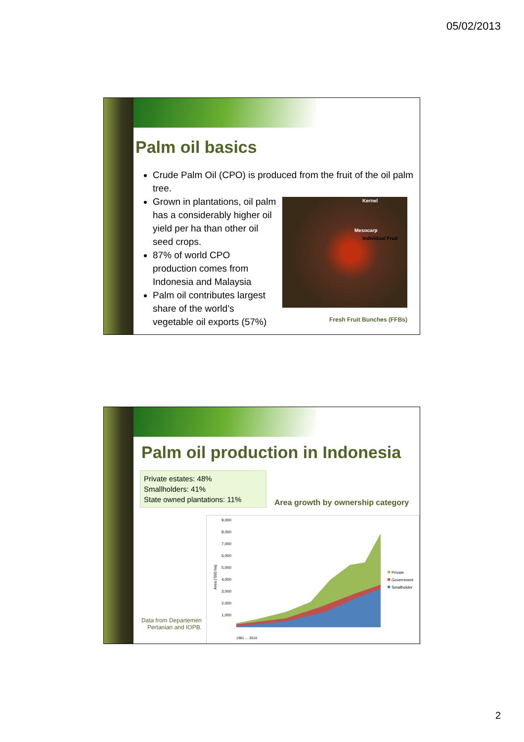05/02/2013
Palm oil basics
Crude Palm Oil (CPO) is produced from the fruit of the oil palm tree.
Grown in plantations, oil palm has a considerably higher oil yield per ha than other oil seed crops.
87% of world CPO production comes from Indonesia and Malaysia
Palm oil contributes largest share of the world’s vegetable oil exports (57%)
Kernel
Mesocarp
Individual Fruit
Fresh Fruit Bunches (FFBs)
Palm oil production in Indonesia
Private estates: 48%
Smallholders: 41%
State owned plantations: 11%
Area growth by ownership category
9,000
8,000
7,000
6,000
5,000
4,000
3,000
2,000
1,000
Area ('000 ha)
Private
Government
Smallholder
1981 … 2010
Data from Departemen Pertanian and IOPB.
2